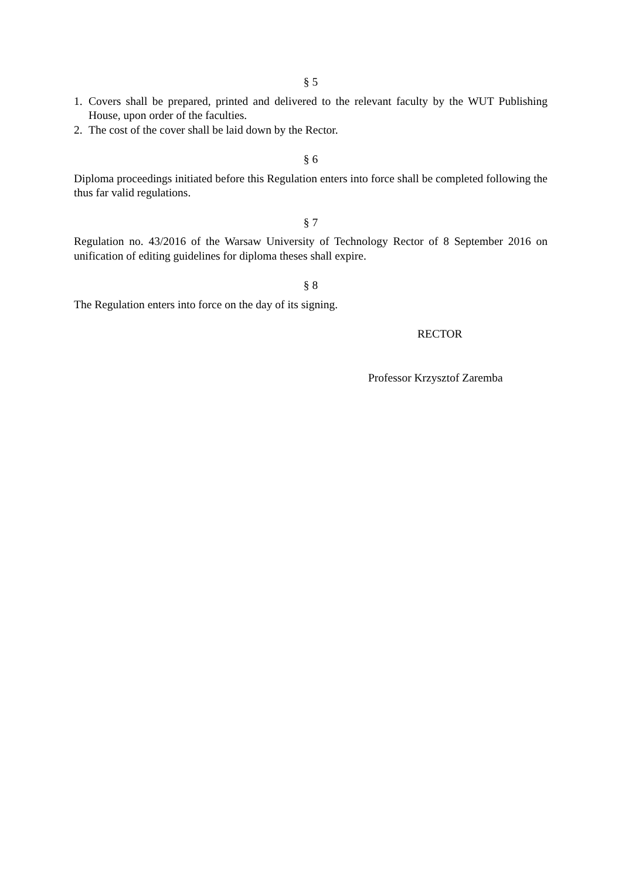§ 5
1. Covers shall be prepared, printed and delivered to the relevant faculty by the WUT Publishing House, upon order of the faculties.
2. The cost of the cover shall be laid down by the Rector.
§ 6
Diploma proceedings initiated before this Regulation enters into force shall be completed following the thus far valid regulations.
§ 7
Regulation no. 43/2016 of the Warsaw University of Technology Rector of 8 September 2016 on unification of editing guidelines for diploma theses shall expire.
§ 8
The Regulation enters into force on the day of its signing.
RECTOR
Professor Krzysztof Zaremba